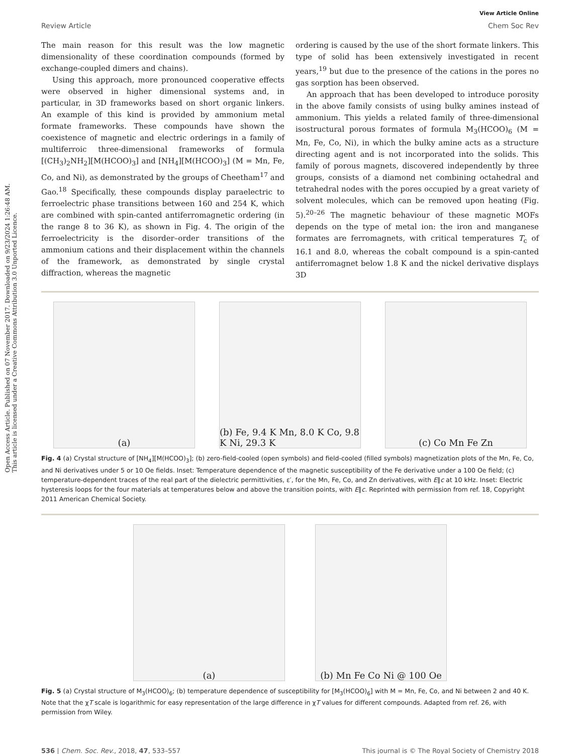Open Access Article. Published on 07 November 2017. Downloaded on 9/23/2024 1:26:48 AM.
This article is licensed under a Creative Commons Attribution 3.0 Unported Licence.
View Article Online
Review Article Chem Soc Rev
The main reason for this result was the low magnetic dimensionality of these coordination compounds (formed by exchange-coupled dimers and chains).
Using this approach, more pronounced cooperative effects were observed in higher dimensional systems and, in particular, in 3D frameworks based on short organic linkers. An example of this kind is provided by ammonium metal formate frameworks. These compounds have shown the coexistence of magnetic and electric orderings in a family of multiferroic three-dimensional frameworks of formula [(CH<sub>3</sub>)<sub>2</sub>NH<sub>2</sub>][M(HCOO)<sub>3</sub>] and [NH<sub>4</sub>][M(HCOO)<sub>3</sub>] (M = Mn, Fe, Co, and Ni), as demonstrated by the groups of Cheetham<sup>17</sup> and Gao.<sup>18</sup> Specifically, these compounds display paraelectric to ferroelectric phase transitions between 160 and 254 K, which are combined with spin-canted antiferromagnetic ordering (in the range 8 to 36 K), as shown in Fig. 4. The origin of the ferroelectricity is the disorder–order transitions of the ammonium cations and their displacement within the channels of the framework, as demonstrated by single crystal diffraction, whereas the magnetic
ordering is caused by the use of the short formate linkers. This type of solid has been extensively investigated in recent years,<sup>19</sup> but due to the presence of the cations in the pores no gas sorption has been observed.
An approach that has been developed to introduce porosity in the above family consists of using bulky amines instead of ammonium. This yields a related family of three-dimensional isostructural porous formates of formula M<sub>3</sub>(HCOO)<sub>6</sub> (M = Mn, Fe, Co, Ni), in which the bulky amine acts as a structure directing agent and is not incorporated into the solids. This family of porous magnets, discovered independently by three groups, consists of a diamond net combining octahedral and tetrahedral nodes with the pores occupied by a great variety of solvent molecules, which can be removed upon heating (Fig. 5).<sup>20–26</sup> The magnetic behaviour of these magnetic MOFs depends on the type of metal ion: the iron and manganese formates are ferromagnets, with critical temperatures T<sub>c</sub> of 16.1 and 8.0, whereas the cobalt compound is a spin-canted antiferromagnet below 1.8 K and the nickel derivative displays 3D
(a)
(b) Fe, 9.4 K Mn, 8.0 K Co, 9.8 K Ni, 29.3 K
(c) Co Mn Fe Zn
Fig. 4 (a) Crystal structure of [NH<sub>4</sub>][M(HCOO)<sub>3</sub>]; (b) zero-field-cooled (open symbols) and field-cooled (filled symbols) magnetization plots of the Mn, Fe, Co, and Ni derivatives under 5 or 10 Oe fields. Inset: Temperature dependence of the magnetic susceptibility of the Fe derivative under a 100 Oe field; (c) temperature-dependent traces of the real part of the dielectric permittivities, ε′, for the Mn, Fe, Co, and Zn derivatives, with E∥c at 10 kHz. Inset: Electric hysteresis loops for the four materials at temperatures below and above the transition points, with E∥c. Reprinted with permission from ref. 18, Copyright 2011 American Chemical Society.
(a)
(b) Mn Fe Co Ni @ 100 Oe
Fig. 5 (a) Crystal structure of M<sub>3</sub>(HCOO)<sub>6</sub>; (b) temperature dependence of susceptibility for [M<sub>3</sub>(HCOO)<sub>6</sub>] with M = Mn, Fe, Co, and Ni between 2 and 40 K. Note that the χT scale is logarithmic for easy representation of the large difference in χT values for different compounds. Adapted from ref. 26, with permission from Wiley.
536 | Chem. Soc. Rev., 2018, 47, 533–557 This journal is © The Royal Society of Chemistry 2018